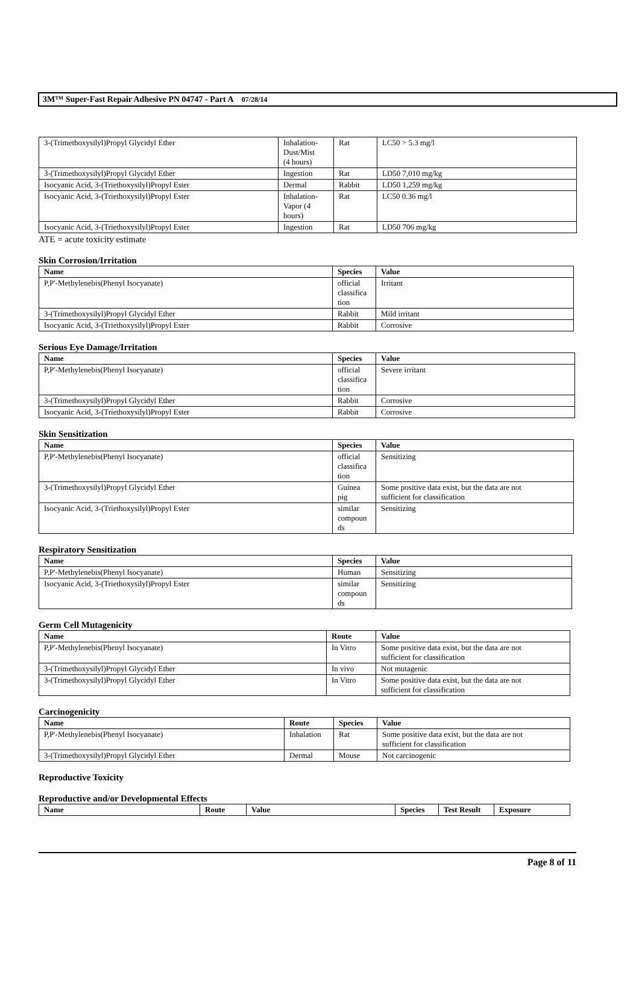3M™ Super-Fast Repair Adhesive PN 04747 - Part A 07/28/14
| 3-(Trimethoxysilyl)Propyl Glycidyl Ether | Inhalation- Dust/Mist (4 hours) | Rat | LC50 > 5.3 mg/l |
| 3-(Trimethoxysilyl)Propyl Glycidyl Ether | Ingestion | Rat | LD50 7,010 mg/kg |
| Isocyanic Acid, 3-(Triethoxysilyl)Propyl Ester | Dermal | Rabbit | LD50 1,259 mg/kg |
| Isocyanic Acid, 3-(Triethoxysilyl)Propyl Ester | Inhalation- Vapor (4 hours) | Rat | LC50 0.36 mg/l |
| Isocyanic Acid, 3-(Triethoxysilyl)Propyl Ester | Ingestion | Rat | LD50 706 mg/kg |
ATE = acute toxicity estimate
Skin Corrosion/Irritation
| Name | Species | Value |
| --- | --- | --- |
| P,P'-Methylenebis(Phenyl Isocyanate) | official classifica tion | Irritant |
| 3-(Trimethoxysilyl)Propyl Glycidyl Ether | Rabbit | Mild irritant |
| Isocyanic Acid, 3-(Triethoxysilyl)Propyl Ester | Rabbit | Corrosive |
Serious Eye Damage/Irritation
| Name | Species | Value |
| --- | --- | --- |
| P,P'-Methylenebis(Phenyl Isocyanate) | official classifica tion | Severe irritant |
| 3-(Trimethoxysilyl)Propyl Glycidyl Ether | Rabbit | Corrosive |
| Isocyanic Acid, 3-(Triethoxysilyl)Propyl Ester | Rabbit | Corrosive |
Skin Sensitization
| Name | Species | Value |
| --- | --- | --- |
| P,P'-Methylenebis(Phenyl Isocyanate) | official classifica tion | Sensitizing |
| 3-(Trimethoxysilyl)Propyl Glycidyl Ether | Guinea pig | Some positive data exist, but the data are not sufficient for classification |
| Isocyanic Acid, 3-(Triethoxysilyl)Propyl Ester | similar compoun ds | Sensitizing |
Respiratory Sensitization
| Name | Species | Value |
| --- | --- | --- |
| P,P'-Methylenebis(Phenyl Isocyanate) | Human | Sensitizing |
| Isocyanic Acid, 3-(Triethoxysilyl)Propyl Ester | similar compoun ds | Sensitizing |
Germ Cell Mutagenicity
| Name | Route | Value |
| --- | --- | --- |
| P,P'-Methylenebis(Phenyl Isocyanate) | In Vitro | Some positive data exist, but the data are not sufficient for classification |
| 3-(Trimethoxysilyl)Propyl Glycidyl Ether | In vivo | Not mutagenic |
| 3-(Trimethoxysilyl)Propyl Glycidyl Ether | In Vitro | Some positive data exist, but the data are not sufficient for classification |
Carcinogenicity
| Name | Route | Species | Value |
| --- | --- | --- | --- |
| P,P'-Methylenebis(Phenyl Isocyanate) | Inhalation | Rat | Some positive data exist, but the data are not sufficient for classification |
| 3-(Trimethoxysilyl)Propyl Glycidyl Ether | Dermal | Mouse | Not carcinogenic |
Reproductive Toxicity
Reproductive and/or Developmental Effects
| Name | Route | Value | Species | Test Result | Exposure |
| --- | --- | --- | --- | --- | --- |
Page 8 of 11